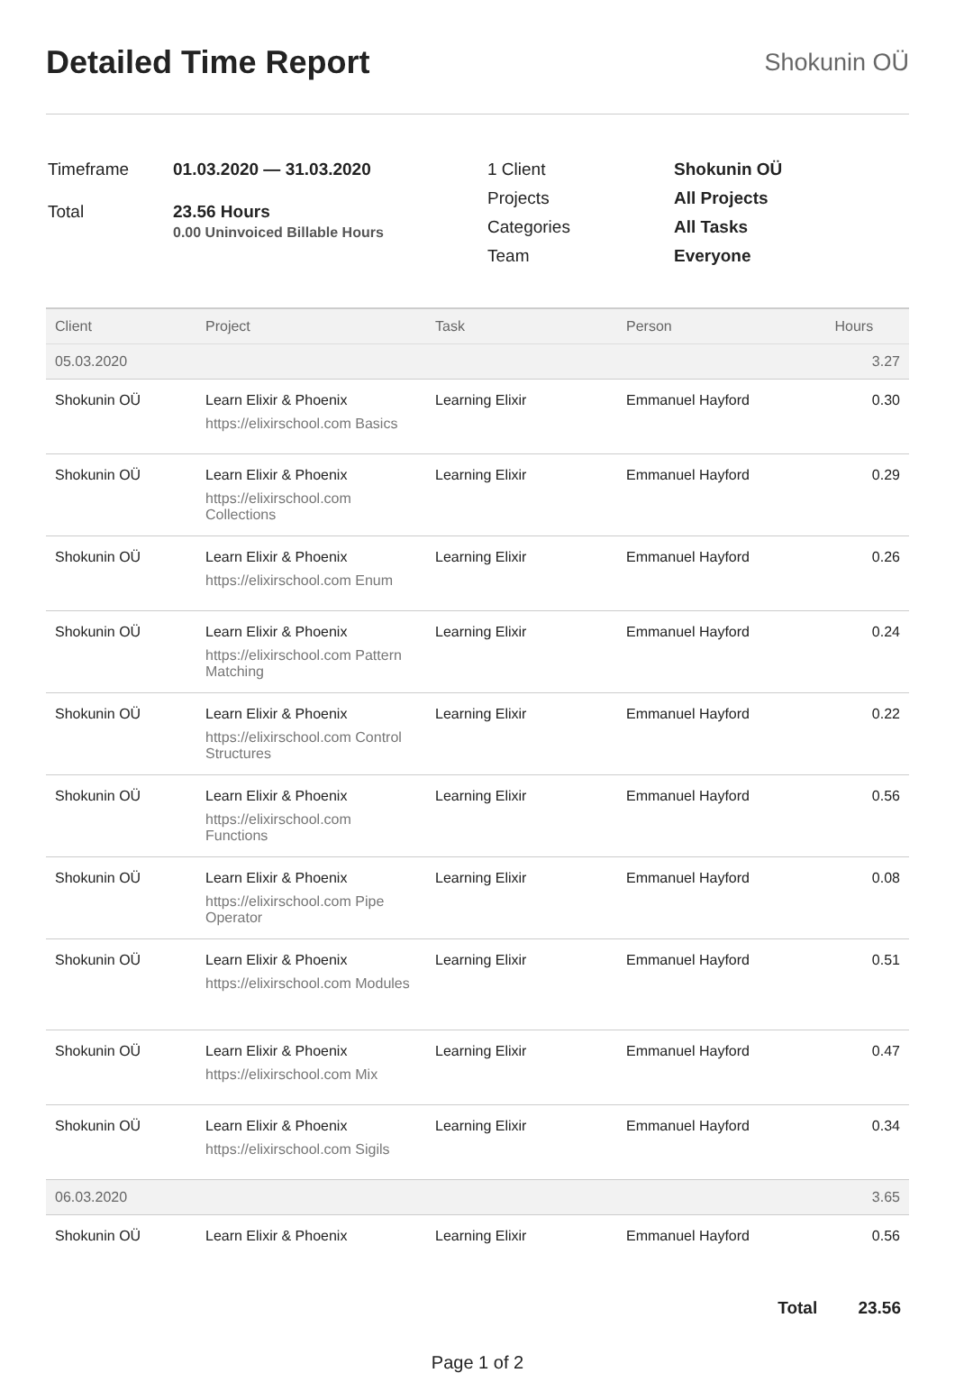Detailed Time Report
Shokunin OÜ
| Timeframe | 01.03.2020 — 31.03.2020 |
| Total | 23.56 Hours 0.00 Uninvoiced Billable Hours |
| 1 Client | Shokunin OÜ |
| Projects | All Projects |
| Categories | All Tasks |
| Team | Everyone |
| Client | Project | Task | Person | Hours |
| --- | --- | --- | --- | --- |
| 05.03.2020 | | | | 3.27 |
| Shokunin OÜ | Learn Elixir & Phoenix https://elixirschool.com Basics | Learning Elixir | Emmanuel Hayford | 0.30 |
| Shokunin OÜ | Learn Elixir & Phoenix https://elixirschool.com Collections | Learning Elixir | Emmanuel Hayford | 0.29 |
| Shokunin OÜ | Learn Elixir & Phoenix https://elixirschool.com Enum | Learning Elixir | Emmanuel Hayford | 0.26 |
| Shokunin OÜ | Learn Elixir & Phoenix https://elixirschool.com Pattern Matching | Learning Elixir | Emmanuel Hayford | 0.24 |
| Shokunin OÜ | Learn Elixir & Phoenix https://elixirschool.com Control Structures | Learning Elixir | Emmanuel Hayford | 0.22 |
| Shokunin OÜ | Learn Elixir & Phoenix https://elixirschool.com Functions | Learning Elixir | Emmanuel Hayford | 0.56 |
| Shokunin OÜ | Learn Elixir & Phoenix https://elixirschool.com Pipe Operator | Learning Elixir | Emmanuel Hayford | 0.08 |
| Shokunin OÜ | Learn Elixir & Phoenix https://elixirschool.com Modules | Learning Elixir | Emmanuel Hayford | 0.51 |
| Shokunin OÜ | Learn Elixir & Phoenix https://elixirschool.com Mix | Learning Elixir | Emmanuel Hayford | 0.47 |
| Shokunin OÜ | Learn Elixir & Phoenix https://elixirschool.com Sigils | Learning Elixir | Emmanuel Hayford | 0.34 |
| 06.03.2020 | | | | 3.65 |
| Shokunin OÜ | Learn Elixir & Phoenix | Learning Elixir | Emmanuel Hayford | 0.56 |
Total 23.56
Page 1 of 2